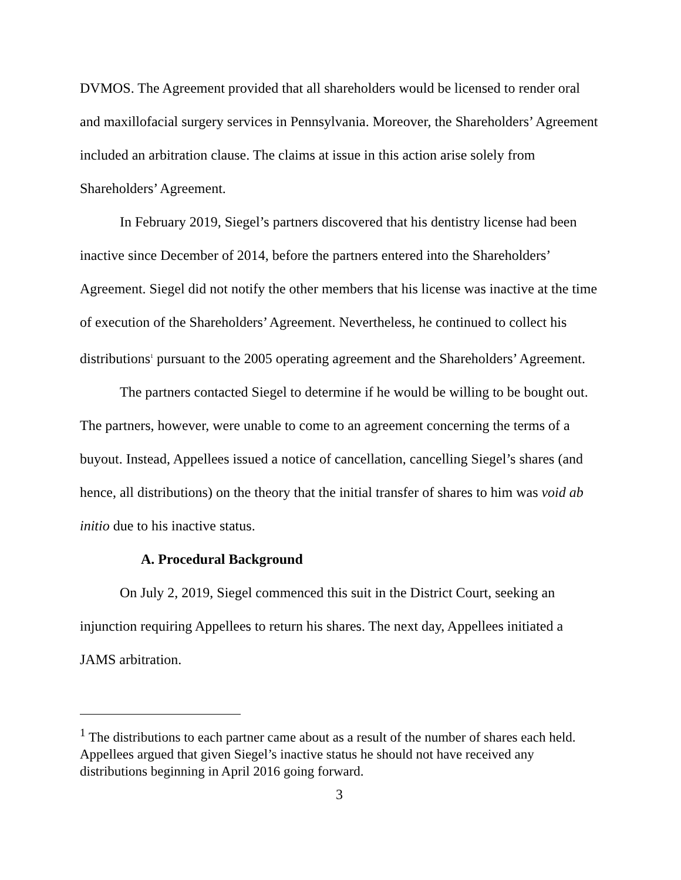DVMOS. The Agreement provided that all shareholders would be licensed to render oral and maxillofacial surgery services in Pennsylvania. Moreover, the Shareholders’ Agreement included an arbitration clause. The claims at issue in this action arise solely from Shareholders’ Agreement.
In February 2019, Siegel’s partners discovered that his dentistry license had been inactive since December of 2014, before the partners entered into the Shareholders’ Agreement. Siegel did not notify the other members that his license was inactive at the time of execution of the Shareholders’ Agreement. Nevertheless, he continued to collect his distributions<sup>1</sup> pursuant to the 2005 operating agreement and the Shareholders’ Agreement.
The partners contacted Siegel to determine if he would be willing to be bought out. The partners, however, were unable to come to an agreement concerning the terms of a buyout. Instead, Appellees issued a notice of cancellation, cancelling Siegel’s shares (and hence, all distributions) on the theory that the initial transfer of shares to him was void ab initio due to his inactive status.
A. Procedural Background
On July 2, 2019, Siegel commenced this suit in the District Court, seeking an injunction requiring Appellees to return his shares. The next day, Appellees initiated a JAMS arbitration.
<sup>1</sup> The distributions to each partner came about as a result of the number of shares each held. Appellees argued that given Siegel’s inactive status he should not have received any distributions beginning in April 2016 going forward.
3